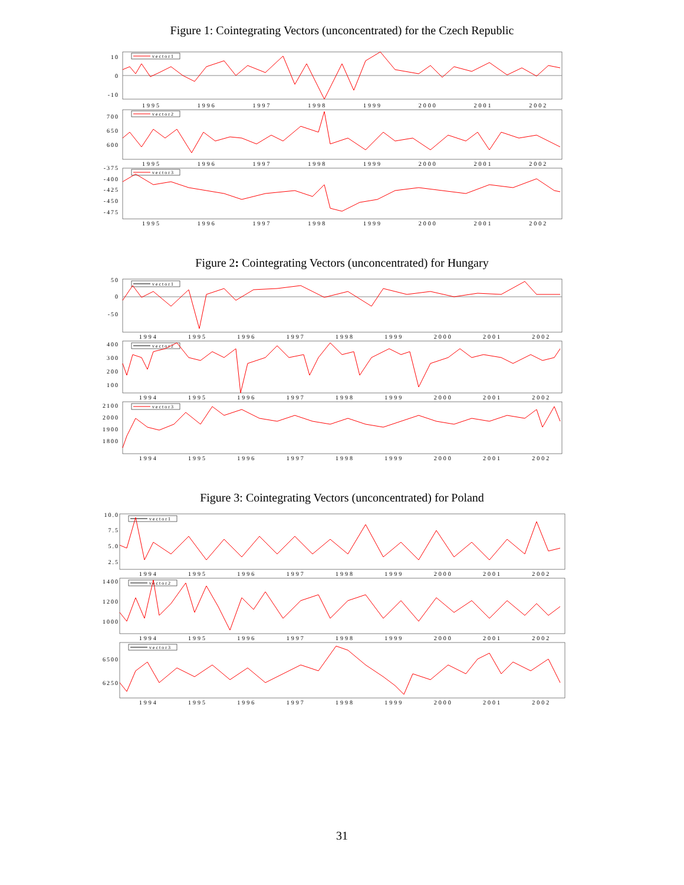Figure 1: Cointegrating Vectors (unconcentrated) for the Czech Republic
vector1
10
0
-10
1995 1996 1997 1998 1999 2000 2001 2002
vector2
700
650
600
1995 1996 1997 1998 1999 2000 2001 2002
vector3
-375
-400
-425
-450
-475
1995 1996 1997 1998 1999 2000 2001 2002
Figure 2: Cointegrating Vectors (unconcentrated) for Hungary
vector1
50
0
-50
1994 1995 1996 1997 1998 1999 2000 2001 2002
vector2
400
300
200
100
1994 1995 1996 1997 1998 1999 2000 2001 2002
vector3
2100
2000
1900
1800
1994 1995 1996 1997 1998 1999 2000 2001 2002
Figure 3: Cointegrating Vectors (unconcentrated) for Poland
vector1
10.0
7.5
5.0
2.5
1994 1995 1996 1997 1998 1999 2000 2001 2002
vector2
1400
1200
1000
1994 1995 1996 1997 1998 1999 2000 2001 2002
vector3
6500
6250
1994 1995 1996 1997 1998 1999 2000 2001 2002
31